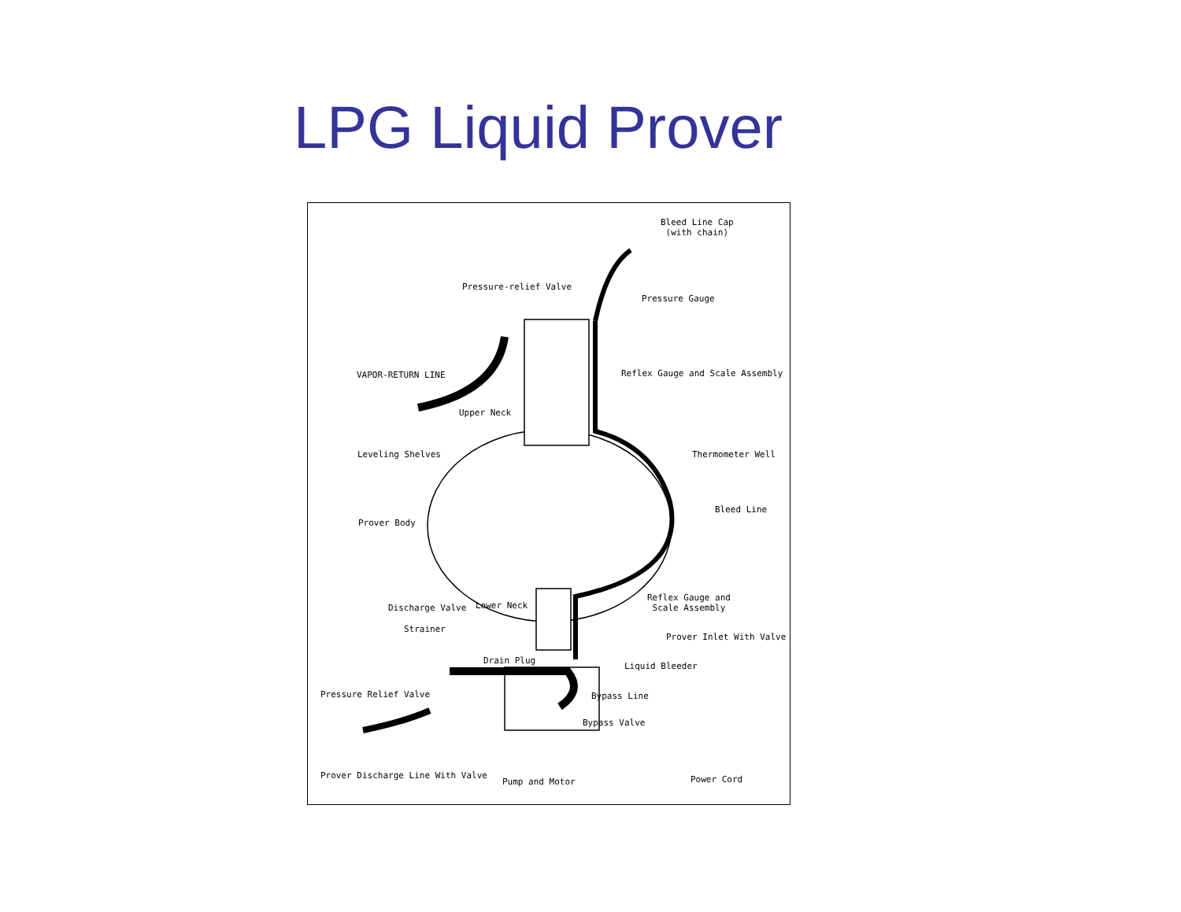LPG Liquid Prover
Bleed Line Cap
(with chain)
Pressure-relief Valve
Pressure Gauge
VAPOR-RETURN LINE Reflex Gauge and Scale Assembly
Upper Neck
Leveling Shelves Thermometer Well
Bleed Line
Prover Body
Reflex Gauge and
Scale Assembly
Lower Neck
Discharge Valve
Strainer
Prover Inlet With Valve
Drain Plug
Liquid Bleeder
Pressure Relief Valve Bypass Line
Bypass Valve
Prover Discharge Line With Valve
Pump and Motor Power Cord